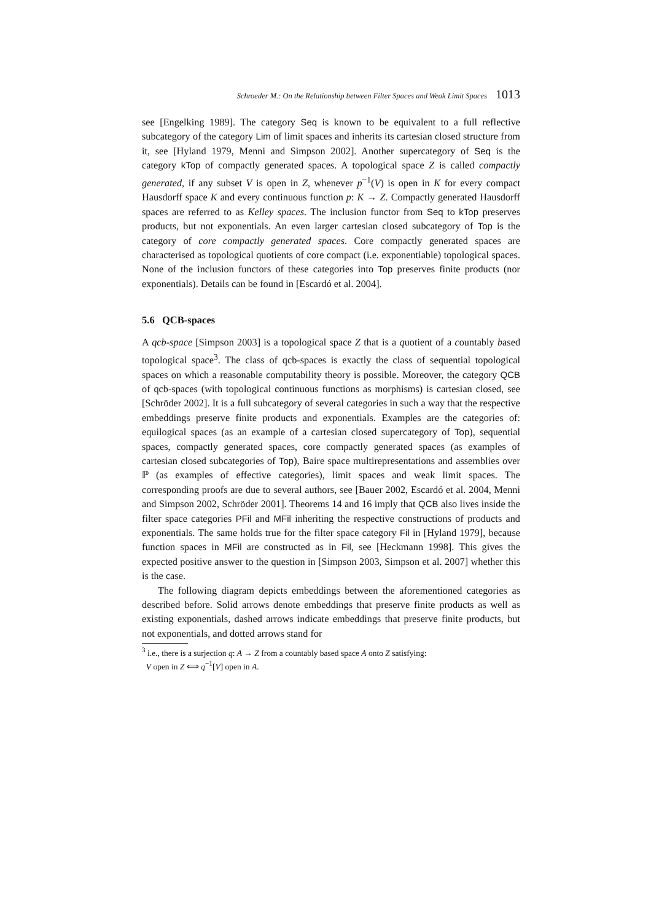Schroeder M.: On the Relationship between Filter Spaces and Weak Limit Spaces 1013
see [Engelking 1989]. The category Seq is known to be equivalent to a full reflective subcategory of the category Lim of limit spaces and inherits its cartesian closed structure from it, see [Hyland 1979, Menni and Simpson 2002]. Another supercategory of Seq is the category kTop of compactly generated spaces. A topological space Z is called compactly generated, if any subset V is open in Z, whenever p<sup>−1</sup>(V) is open in K for every compact Hausdorff space K and every continuous function p: K → Z. Compactly generated Hausdorff spaces are referred to as Kelley spaces. The inclusion functor from Seq to kTop preserves products, but not exponentials. An even larger cartesian closed subcategory of Top is the category of core compactly generated spaces. Core compactly generated spaces are characterised as topological quotients of core compact (i.e. exponentiable) topological spaces. None of the inclusion functors of these categories into Top preserves finite products (nor exponentials). Details can be found in [Escardó et al. 2004].
5.6 QCB-spaces
A qcb-space [Simpson 2003] is a topological space Z that is a quotient of a countably based topological space<sup>3</sup>. The class of qcb-spaces is exactly the class of sequential topological spaces on which a reasonable computability theory is possible. Moreover, the category QCB of qcb-spaces (with topological continuous functions as morphisms) is cartesian closed, see [Schröder 2002]. It is a full subcategory of several categories in such a way that the respective embeddings preserve finite products and exponentials. Examples are the categories of: equilogical spaces (as an example of a cartesian closed supercategory of Top), sequential spaces, compactly generated spaces, core compactly generated spaces (as examples of cartesian closed subcategories of Top), Baire space multirepresentations and assemblies over ℙ (as examples of effective categories), limit spaces and weak limit spaces. The corresponding proofs are due to several authors, see [Bauer 2002, Escardó et al. 2004, Menni and Simpson 2002, Schröder 2001]. Theorems 14 and 16 imply that QCB also lives inside the filter space categories PFil and MFil inheriting the respective constructions of products and exponentials. The same holds true for the filter space category Fil in [Hyland 1979], because function spaces in MFil are constructed as in Fil, see [Heckmann 1998]. This gives the expected positive answer to the question in [Simpson 2003, Simpson et al. 2007] whether this is the case.
The following diagram depicts embeddings between the aforementioned categories as described before. Solid arrows denote embeddings that preserve finite products as well as existing exponentials, dashed arrows indicate embeddings that preserve finite products, but not exponentials, and dotted arrows stand for
<sup>3</sup> i.e., there is a surjection q: A → Z from a countably based space A onto Z satisfying:
V open in Z ⟺ q<sup>−1</sup>[V] open in A.